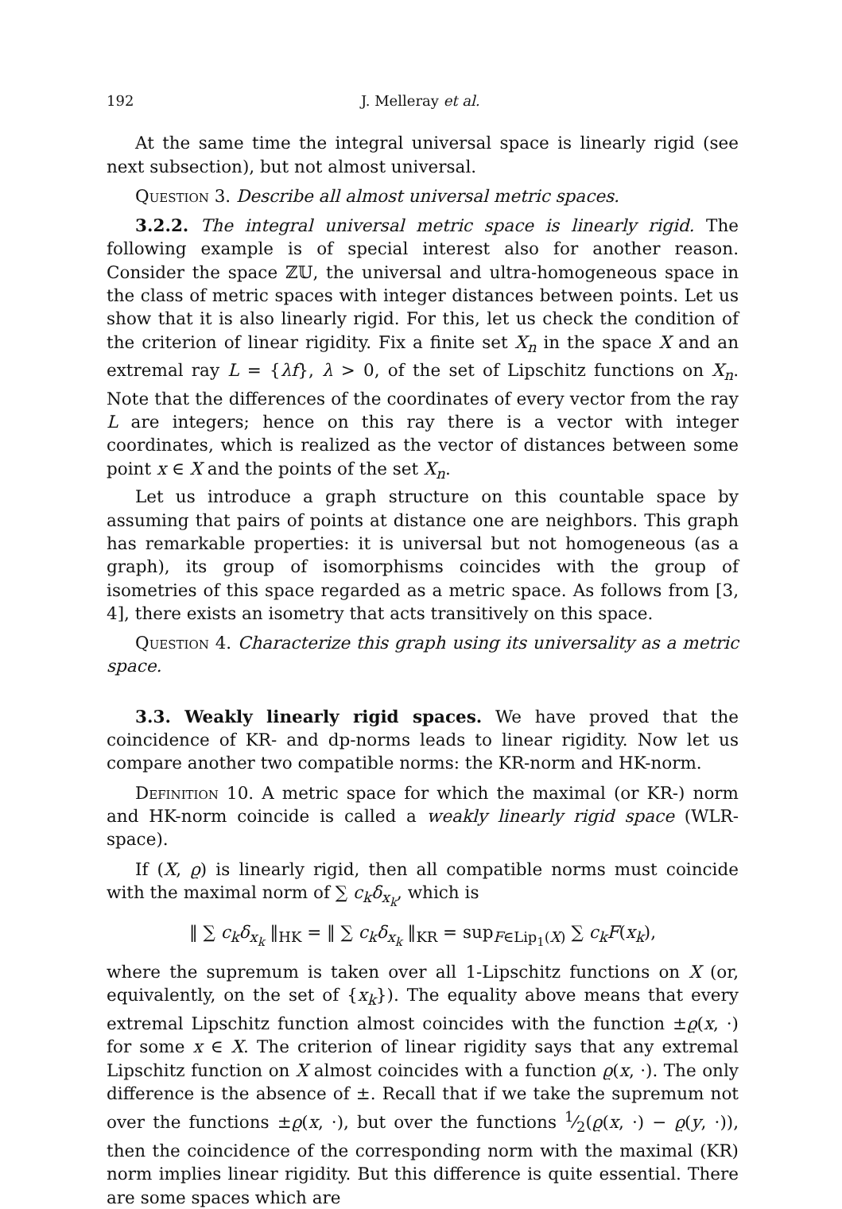192 J. Melleray et al.
At the same time the integral universal space is linearly rigid (see next subsection), but not almost universal.
Question 3. Describe all almost universal metric spaces.
3.2.2. The integral universal metric space is linearly rigid. The following example is of special interest also for another reason. Consider the space ℤ𝕌, the universal and ultra-homogeneous space in the class of metric spaces with integer distances between points. Let us show that it is also linearly rigid. For this, let us check the condition of the criterion of linear rigidity. Fix a finite set X<sub>n</sub> in the space X and an extremal ray L = {λf}, λ > 0, of the set of Lipschitz functions on X<sub>n</sub>. Note that the differences of the coordinates of every vector from the ray L are integers; hence on this ray there is a vector with integer coordinates, which is realized as the vector of distances between some point x ∈ X and the points of the set X<sub>n</sub>.
Let us introduce a graph structure on this countable space by assuming that pairs of points at distance one are neighbors. This graph has remarkable properties: it is universal but not homogeneous (as a graph), its group of isomorphisms coincides with the group of isometries of this space regarded as a metric space. As follows from [3, 4], there exists an isometry that acts transitively on this space.
Question 4. Characterize this graph using its universality as a metric space.
3.3. Weakly linearly rigid spaces. We have proved that the coincidence of KR- and dp-norms leads to linear rigidity. Now let us compare another two compatible norms: the KR-norm and HK-norm.
Definition 10. A metric space for which the maximal (or KR-) norm and HK-norm coincide is called a weakly linearly rigid space (WLR-space).
If (X, ϱ) is linearly rigid, then all compatible norms must coincide with the maximal norm of ∑ c<sub>k</sub>δ<sub>x<sub>k</sub></sub>, which is
‖ ∑ c<sub>k</sub>δ<sub>x<sub>k</sub></sub> ‖<sub>HK</sub> = ‖ ∑ c<sub>k</sub>δ<sub>x<sub>k</sub></sub> ‖<sub>KR</sub> = sup<sub>F∈Lip<sub>1</sub>(X)</sub> ∑ c<sub>k</sub>F(x<sub>k</sub>),
where the supremum is taken over all 1-Lipschitz functions on X (or, equivalently, on the set of {x<sub>k</sub>}). The equality above means that every extremal Lipschitz function almost coincides with the function ±ϱ(x, ·) for some x ∈ X. The criterion of linear rigidity says that any extremal Lipschitz function on X almost coincides with a function ϱ(x, ·). The only difference is the absence of ±. Recall that if we take the supremum not over the functions ±ϱ(x, ·), but over the functions 1⁄2(ϱ(x, ·) − ϱ(y, ·)), then the coincidence of the corresponding norm with the maximal (KR) norm implies linear rigidity. But this difference is quite essential. There are some spaces which are